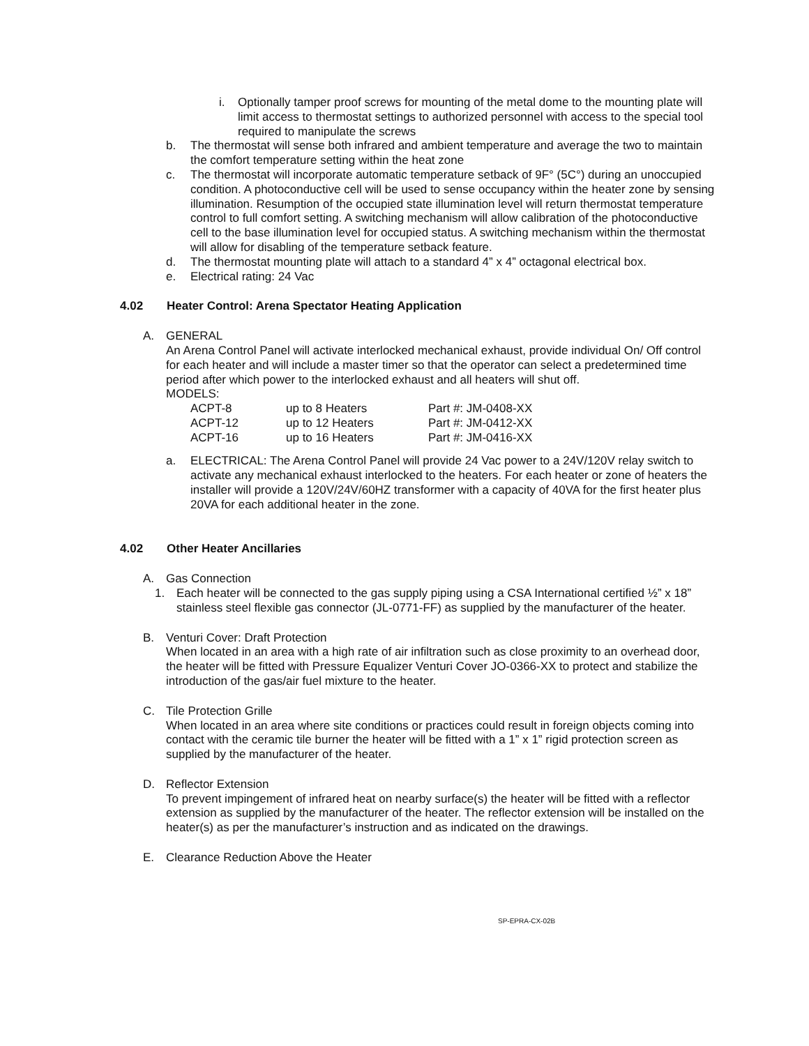i. Optionally tamper proof screws for mounting of the metal dome to the mounting plate will limit access to thermostat settings to authorized personnel with access to the special tool required to manipulate the screws
b. The thermostat will sense both infrared and ambient temperature and average the two to maintain the comfort temperature setting within the heat zone
c. The thermostat will incorporate automatic temperature setback of 9F° (5C°) during an unoccupied condition. A photoconductive cell will be used to sense occupancy within the heater zone by sensing illumination. Resumption of the occupied state illumination level will return thermostat temperature control to full comfort setting. A switching mechanism will allow calibration of the photoconductive cell to the base illumination level for occupied status. A switching mechanism within the thermostat will allow for disabling of the temperature setback feature.
d. The thermostat mounting plate will attach to a standard 4” x 4” octagonal electrical box.
e. Electrical rating: 24 Vac
4.02 Heater Control: Arena Spectator Heating Application
A. GENERAL
An Arena Control Panel will activate interlocked mechanical exhaust, provide individual On/ Off control for each heater and will include a master timer so that the operator can select a predetermined time period after which power to the interlocked exhaust and all heaters will shut off.
MODELS:
| ACPT-8 | up to 8 Heaters | Part #: JM-0408-XX |
| ACPT-12 | up to 12 Heaters | Part #: JM-0412-XX |
| ACPT-16 | up to 16 Heaters | Part #: JM-0416-XX |
a. ELECTRICAL: The Arena Control Panel will provide 24 Vac power to a 24V/120V relay switch to activate any mechanical exhaust interlocked to the heaters. For each heater or zone of heaters the installer will provide a 120V/24V/60HZ transformer with a capacity of 40VA for the first heater plus 20VA for each additional heater in the zone.
4.02 Other Heater Ancillaries
A. Gas Connection
1. Each heater will be connected to the gas supply piping using a CSA International certified ½” x 18” stainless steel flexible gas connector (JL-0771-FF) as supplied by the manufacturer of the heater.
B. Venturi Cover: Draft Protection
When located in an area with a high rate of air infiltration such as close proximity to an overhead door, the heater will be fitted with Pressure Equalizer Venturi Cover JO-0366-XX to protect and stabilize the introduction of the gas/air fuel mixture to the heater.
C. Tile Protection Grille
When located in an area where site conditions or practices could result in foreign objects coming into contact with the ceramic tile burner the heater will be fitted with a 1” x 1” rigid protection screen as supplied by the manufacturer of the heater.
D. Reflector Extension
To prevent impingement of infrared heat on nearby surface(s) the heater will be fitted with a reflector extension as supplied by the manufacturer of the heater. The reflector extension will be installed on the heater(s) as per the manufacturer’s instruction and as indicated on the drawings.
E. Clearance Reduction Above the Heater
SP-EPRA-CX-02B